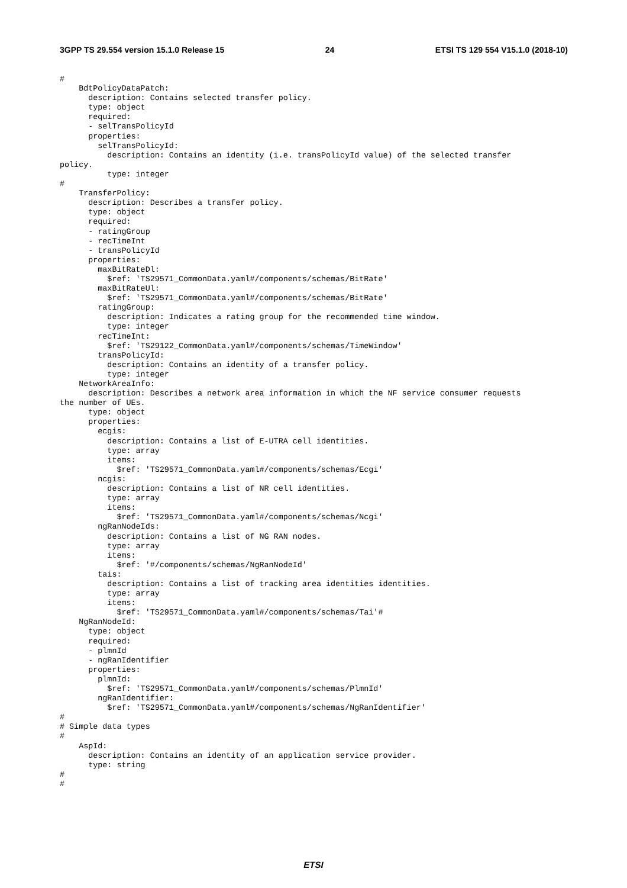3GPP TS 29.554 version 15.1.0 Release 15 24 ETSI TS 129 554 V15.1.0 (2018-10)
#
    BdtPolicyDataPatch:
      description: Contains selected transfer policy.
      type: object
      required:
      - selTransPolicyId
      properties:
        selTransPolicyId:
          description: Contains an identity (i.e. transPolicyId value) of the selected transfer
policy.
          type: integer
#
    TransferPolicy:
      description: Describes a transfer policy.
      type: object
      required:
      - ratingGroup
      - recTimeInt
      - transPolicyId
      properties:
        maxBitRateDl:
          $ref: 'TS29571_CommonData.yaml#/components/schemas/BitRate'
        maxBitRateUl:
          $ref: 'TS29571_CommonData.yaml#/components/schemas/BitRate'
        ratingGroup:
          description: Indicates a rating group for the recommended time window.
          type: integer
        recTimeInt:
          $ref: 'TS29122_CommonData.yaml#/components/schemas/TimeWindow'
        transPolicyId:
          description: Contains an identity of a transfer policy.
          type: integer
    NetworkAreaInfo:
      description: Describes a network area information in which the NF service consumer requests
the number of UEs.
      type: object
      properties:
        ecgis:
          description: Contains a list of E-UTRA cell identities.
          type: array
          items:
            $ref: 'TS29571_CommonData.yaml#/components/schemas/Ecgi'
        ncgis:
          description: Contains a list of NR cell identities.
          type: array
          items:
            $ref: 'TS29571_CommonData.yaml#/components/schemas/Ncgi'
        ngRanNodeIds:
          description: Contains a list of NG RAN nodes.
          type: array
          items:
            $ref: '#/components/schemas/NgRanNodeId'
        tais:
          description: Contains a list of tracking area identities identities.
          type: array
          items:
            $ref: 'TS29571_CommonData.yaml#/components/schemas/Tai'#
    NgRanNodeId:
      type: object
      required:
      - plmnId
      - ngRanIdentifier
      properties:
        plmnId:
          $ref: 'TS29571_CommonData.yaml#/components/schemas/PlmnId'
        ngRanIdentifier:
          $ref: 'TS29571_CommonData.yaml#/components/schemas/NgRanIdentifier'
#
# Simple data types
#
    AspId:
      description: Contains an identity of an application service provider.
      type: string
#
#
ETSI